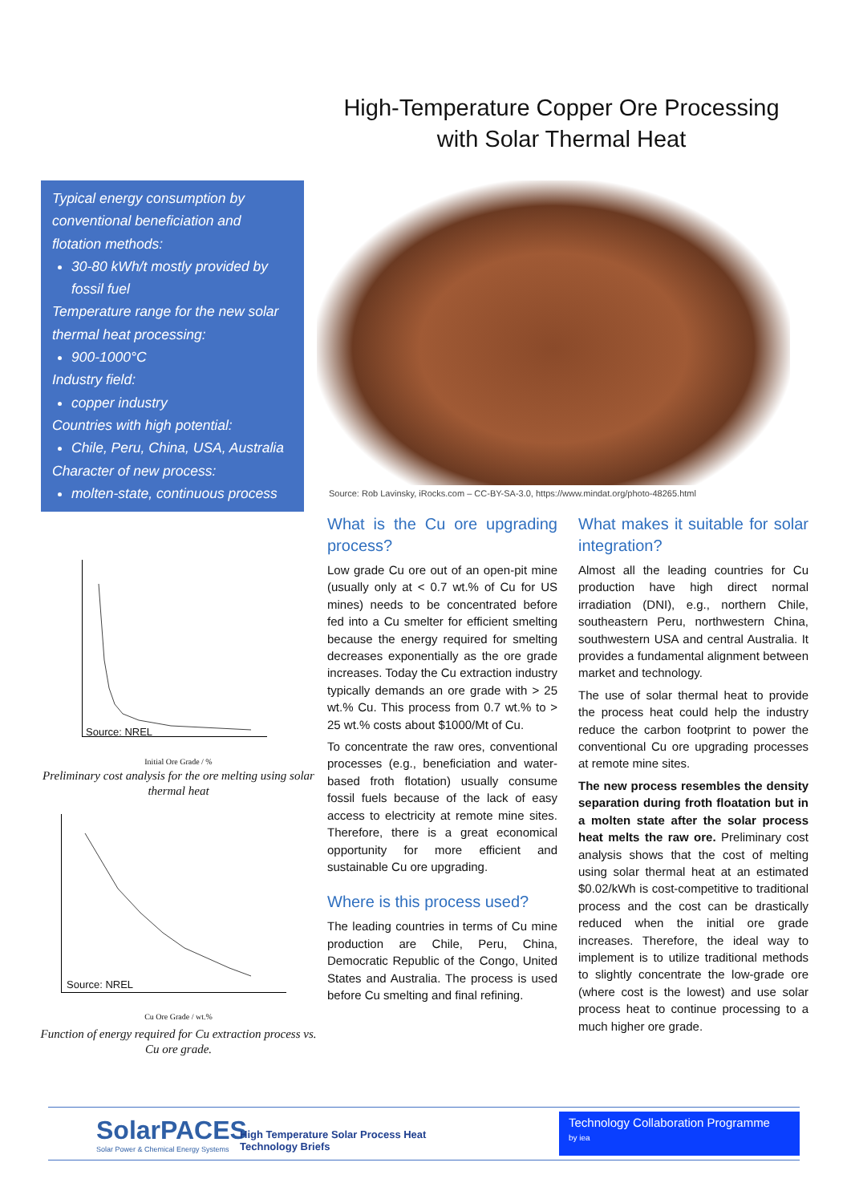High-Temperature Copper Ore Processing with Solar Thermal Heat
Typical energy consumption by conventional beneficiation and flotation methods:
30-80 kWh/t mostly provided by fossil fuel
Temperature range for the new solar thermal heat processing:
900-1000°C
Industry field:
copper industry
Countries with high potential:
Chile, Peru, China, USA, Australia
Character of new process:
molten-state, continuous process
Source: Rob Lavinsky, iRocks.com – CC-BY-SA-3.0, https://www.mindat.org/photo-48265.html
Source: NREL
Initial Ore Grade / %
Preliminary cost analysis for the ore melting using solar thermal heat
Source: NREL
Cu Ore Grade / wt.%
Function of energy required for Cu extraction process vs. Cu ore grade.
What is the Cu ore upgrading process?
Low grade Cu ore out of an open-pit mine (usually only at < 0.7 wt.% of Cu for US mines) needs to be concentrated before fed into a Cu smelter for efficient smelting because the energy required for smelting decreases exponentially as the ore grade increases. Today the Cu extraction industry typically demands an ore grade with > 25 wt.% Cu. This process from 0.7 wt.% to > 25 wt.% costs about $1000/Mt of Cu.
To concentrate the raw ores, conventional processes (e.g., beneficiation and water-based froth flotation) usually consume fossil fuels because of the lack of easy access to electricity at remote mine sites. Therefore, there is a great economical opportunity for more efficient and sustainable Cu ore upgrading.
Where is this process used?
The leading countries in terms of Cu mine production are Chile, Peru, China, Democratic Republic of the Congo, United States and Australia. The process is used before Cu smelting and final refining.
What makes it suitable for solar integration?
Almost all the leading countries for Cu production have high direct normal irradiation (DNI), e.g., northern Chile, southeastern Peru, northwestern China, southwestern USA and central Australia. It provides a fundamental alignment between market and technology.
The use of solar thermal heat to provide the process heat could help the industry reduce the carbon footprint to power the conventional Cu ore upgrading processes at remote mine sites.
The new process resembles the density separation during froth floatation but in a molten state after the solar process heat melts the raw ore. Preliminary cost analysis shows that the cost of melting using solar thermal heat at an estimated $0.02/kWh is cost-competitive to traditional process and the cost can be drastically reduced when the initial ore grade increases. Therefore, the ideal way to implement is to utilize traditional methods to slightly concentrate the low-grade ore (where cost is the lowest) and use solar process heat to continue processing to a much higher ore grade.
SolarPACES
Solar Power & Chemical Energy Systems
High Temperature Solar Process Heat
Technology Briefs
Technology Collaboration Programme
by iea